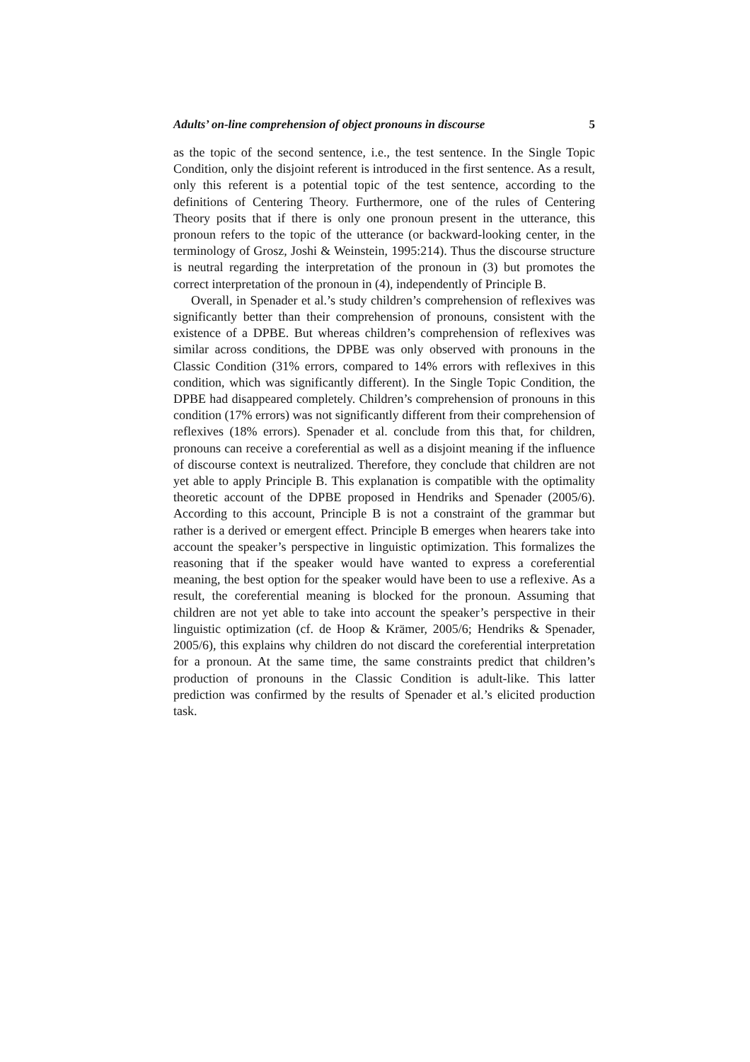Adults’ on-line comprehension of object pronouns in discourse 5
as the topic of the second sentence, i.e., the test sentence. In the Single Topic Condition, only the disjoint referent is introduced in the first sentence. As a result, only this referent is a potential topic of the test sentence, according to the definitions of Centering Theory. Furthermore, one of the rules of Centering Theory posits that if there is only one pronoun present in the utterance, this pronoun refers to the topic of the utterance (or backward-looking center, in the terminology of Grosz, Joshi & Weinstein, 1995:214). Thus the discourse structure is neutral regarding the interpretation of the pronoun in (3) but promotes the correct interpretation of the pronoun in (4), independently of Principle B.
Overall, in Spenader et al.’s study children’s comprehension of reflexives was significantly better than their comprehension of pronouns, consistent with the existence of a DPBE. But whereas children’s comprehension of reflexives was similar across conditions, the DPBE was only observed with pronouns in the Classic Condition (31% errors, compared to 14% errors with reflexives in this condition, which was significantly different). In the Single Topic Condition, the DPBE had disappeared completely. Children’s comprehension of pronouns in this condition (17% errors) was not significantly different from their comprehension of reflexives (18% errors). Spenader et al. conclude from this that, for children, pronouns can receive a coreferential as well as a disjoint meaning if the influence of discourse context is neutralized. Therefore, they conclude that children are not yet able to apply Principle B. This explanation is compatible with the optimality theoretic account of the DPBE proposed in Hendriks and Spenader (2005/6). According to this account, Principle B is not a constraint of the grammar but rather is a derived or emergent effect. Principle B emerges when hearers take into account the speaker’s perspective in linguistic optimization. This formalizes the reasoning that if the speaker would have wanted to express a coreferential meaning, the best option for the speaker would have been to use a reflexive. As a result, the coreferential meaning is blocked for the pronoun. Assuming that children are not yet able to take into account the speaker’s perspective in their linguistic optimization (cf. de Hoop & Krämer, 2005/6; Hendriks & Spenader, 2005/6), this explains why children do not discard the coreferential interpretation for a pronoun. At the same time, the same constraints predict that children’s production of pronouns in the Classic Condition is adult-like. This latter prediction was confirmed by the results of Spenader et al.’s elicited production task.